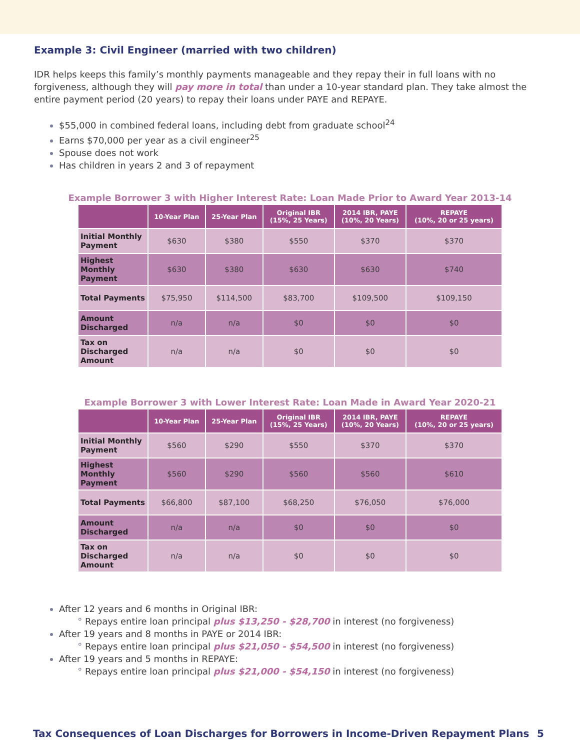Example 3: Civil Engineer (married with two children)
IDR helps keeps this family’s monthly payments manageable and they repay their in full loans with no forgiveness, although they will pay more in total than under a 10-year standard plan. They take almost the entire payment period (20 years) to repay their loans under PAYE and REPAYE.
$55,000 in combined federal loans, including debt from graduate school<sup>24</sup>
Earns $70,000 per year as a civil engineer<sup>25</sup>
Spouse does not work
Has children in years 2 and 3 of repayment
Example Borrower 3 with Higher Interest Rate: Loan Made Prior to Award Year 2013-14
| | 10-Year Plan | 25-Year Plan | Original IBR (15%, 25 Years) | 2014 IBR, PAYE (10%, 20 Years) | REPAYE (10%, 20 or 25 years) |
| --- | --- | --- | --- | --- | --- |
| Initial Monthly Payment | $630 | $380 | $550 | $370 | $370 |
| Highest Monthly Payment | $630 | $380 | $630 | $630 | $740 |
| Total Payments | $75,950 | $114,500 | $83,700 | $109,500 | $109,150 |
| Amount Discharged | n/a | n/a | $0 | $0 | $0 |
| Tax on Discharged Amount | n/a | n/a | $0 | $0 | $0 |
Example Borrower 3 with Lower Interest Rate: Loan Made in Award Year 2020-21
| | 10-Year Plan | 25-Year Plan | Original IBR (15%, 25 Years) | 2014 IBR, PAYE (10%, 20 Years) | REPAYE (10%, 20 or 25 years) |
| --- | --- | --- | --- | --- | --- |
| Initial Monthly Payment | $560 | $290 | $550 | $370 | $370 |
| Highest Monthly Payment | $560 | $290 | $560 | $560 | $610 |
| Total Payments | $66,800 | $87,100 | $68,250 | $76,050 | $76,000 |
| Amount Discharged | n/a | n/a | $0 | $0 | $0 |
| Tax on Discharged Amount | n/a | n/a | $0 | $0 | $0 |
After 12 years and 6 months in Original IBR:
Repays entire loan principal plus $13,250 - $28,700 in interest (no forgiveness)
After 19 years and 8 months in PAYE or 2014 IBR:
Repays entire loan principal plus $21,050 - $54,500 in interest (no forgiveness)
After 19 years and 5 months in REPAYE:
Repays entire loan principal plus $21,000 - $54,150 in interest (no forgiveness)
Tax Consequences of Loan Discharges for Borrowers in Income-Driven Repayment Plans 5